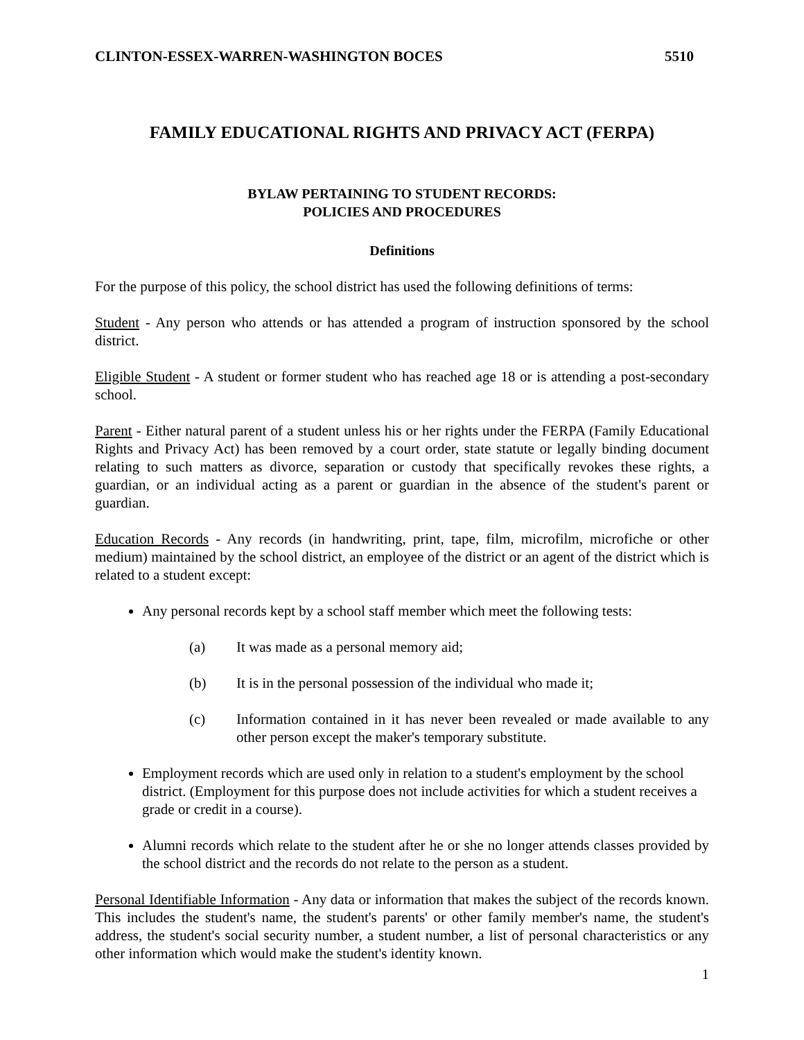CLINTON-ESSEX-WARREN-WASHINGTON BOCES 5510
FAMILY EDUCATIONAL RIGHTS AND PRIVACY ACT (FERPA)
BYLAW PERTAINING TO STUDENT RECORDS:
POLICIES AND PROCEDURES
Definitions
For the purpose of this policy, the school district has used the following definitions of terms:
Student - Any person who attends or has attended a program of instruction sponsored by the school district.
Eligible Student - A student or former student who has reached age 18 or is attending a post-secondary school.
Parent - Either natural parent of a student unless his or her rights under the FERPA (Family Educational Rights and Privacy Act) has been removed by a court order, state statute or legally binding document relating to such matters as divorce, separation or custody that specifically revokes these rights, a guardian, or an individual acting as a parent or guardian in the absence of the student's parent or guardian.
Education Records - Any records (in handwriting, print, tape, film, microfilm, microfiche or other medium) maintained by the school district, an employee of the district or an agent of the district which is related to a student except:
Any personal records kept by a school staff member which meet the following tests:
(a) It was made as a personal memory aid;
(b) It is in the personal possession of the individual who made it;
(c) Information contained in it has never been revealed or made available to any other person except the maker's temporary substitute.
Employment records which are used only in relation to a student's employment by the school district. (Employment for this purpose does not include activities for which a student receives a grade or credit in a course).
Alumni records which relate to the student after he or she no longer attends classes provided by the school district and the records do not relate to the person as a student.
Personal Identifiable Information - Any data or information that makes the subject of the records known. This includes the student's name, the student's parents' or other family member's name, the student's address, the student's social security number, a student number, a list of personal characteristics or any other information which would make the student's identity known.
1